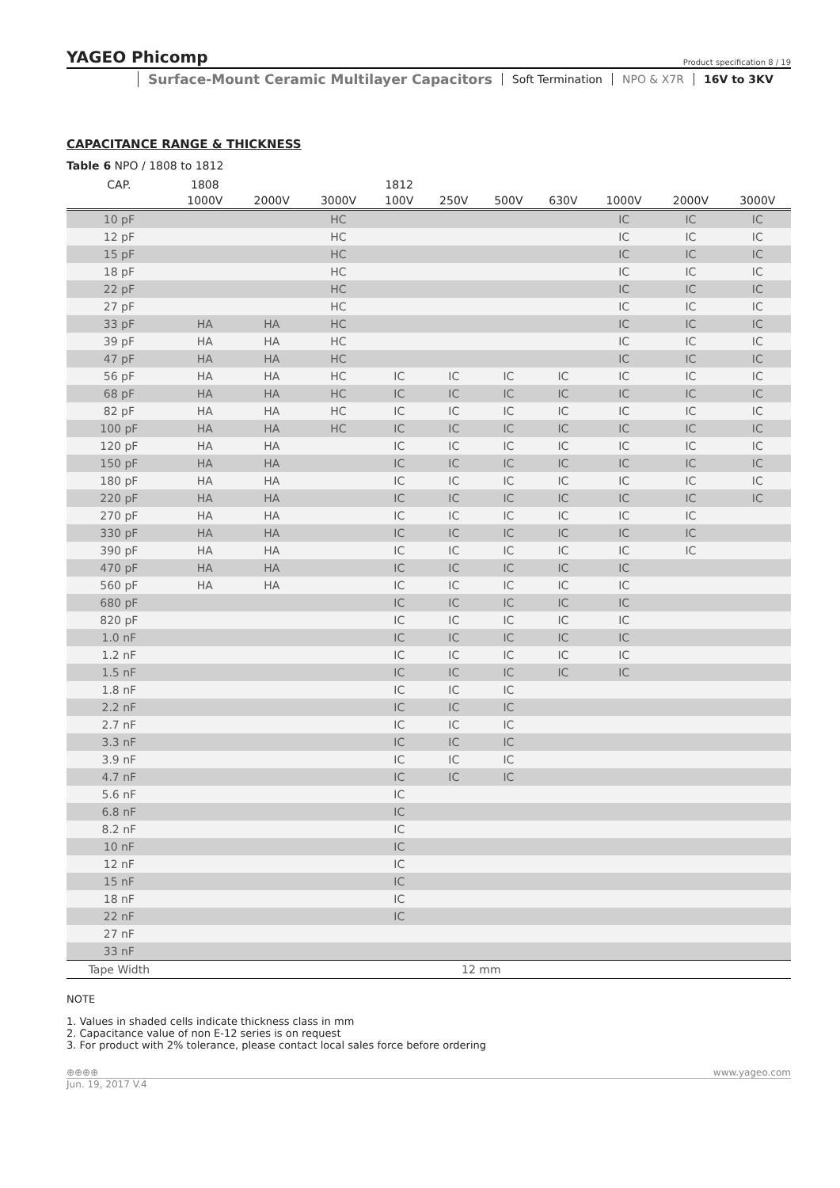YAGEO Phicomp Product specification 8 / 19
Surface-Mount Ceramic Multilayer Capacitors
Soft Termination NPO & X7R 16V to 3KV
CAPACITANCE RANGE & THICKNESS
Table 6 NPO / 1808 to 1812
| CAP. | 1808 | | | 1812 | | | | | | |
| --- | --- | --- | --- | --- | --- | --- | --- | --- | --- | --- |
| | 1000V | 2000V | 3000V | 100V | 250V | 500V | 630V | 1000V | 2000V | 3000V |
| 10 pF | | | HC | | | | | IC | IC | IC |
| 12 pF | | | HC | | | | | IC | IC | IC |
| 15 pF | | | HC | | | | | IC | IC | IC |
| 18 pF | | | HC | | | | | IC | IC | IC |
| 22 pF | | | HC | | | | | IC | IC | IC |
| 27 pF | | | HC | | | | | IC | IC | IC |
| 33 pF | HA | HA | HC | | | | | IC | IC | IC |
| 39 pF | HA | HA | HC | | | | | IC | IC | IC |
| 47 pF | HA | HA | HC | | | | | IC | IC | IC |
| 56 pF | HA | HA | HC | IC | IC | IC | IC | IC | IC | IC |
| 68 pF | HA | HA | HC | IC | IC | IC | IC | IC | IC | IC |
| 82 pF | HA | HA | HC | IC | IC | IC | IC | IC | IC | IC |
| 100 pF | HA | HA | HC | IC | IC | IC | IC | IC | IC | IC |
| 120 pF | HA | HA | | IC | IC | IC | IC | IC | IC | IC |
| 150 pF | HA | HA | | IC | IC | IC | IC | IC | IC | IC |
| 180 pF | HA | HA | | IC | IC | IC | IC | IC | IC | IC |
| 220 pF | HA | HA | | IC | IC | IC | IC | IC | IC | IC |
| 270 pF | HA | HA | | IC | IC | IC | IC | IC | IC | |
| 330 pF | HA | HA | | IC | IC | IC | IC | IC | IC | |
| 390 pF | HA | HA | | IC | IC | IC | IC | IC | IC | |
| 470 pF | HA | HA | | IC | IC | IC | IC | IC | | |
| 560 pF | HA | HA | | IC | IC | IC | IC | IC | | |
| 680 pF | | | | IC | IC | IC | IC | IC | | |
| 820 pF | | | | IC | IC | IC | IC | IC | | |
| 1.0 nF | | | | IC | IC | IC | IC | IC | | |
| 1.2 nF | | | | IC | IC | IC | IC | IC | | |
| 1.5 nF | | | | IC | IC | IC | IC | IC | | |
| 1.8 nF | | | | IC | IC | IC | | | | |
| 2.2 nF | | | | IC | IC | IC | | | | |
| 2.7 nF | | | | IC | IC | IC | | | | |
| 3.3 nF | | | | IC | IC | IC | | | | |
| 3.9 nF | | | | IC | IC | IC | | | | |
| 4.7 nF | | | | IC | IC | IC | | | | |
| 5.6 nF | | | | IC | | | | | | |
| 6.8 nF | | | | IC | | | | | | |
| 8.2 nF | | | | IC | | | | | | |
| 10 nF | | | | IC | | | | | | |
| 12 nF | | | | IC | | | | | | |
| 15 nF | | | | IC | | | | | | |
| 18 nF | | | | IC | | | | | | |
| 22 nF | | | | IC | | | | | | |
| 27 nF | | | | | | | | | | |
| 33 nF | | | | | | | | | | |
| Tape Width | 12 mm | | | | | | | | | |
NOTE
1. Values in shaded cells indicate thickness class in mm
2. Capacitance value of non E-12 series is on request
3. For product with 2% tolerance, please contact local sales force before ordering
⊕⊕⊕⊕ www.yageo.com
Jun. 19, 2017 V.4